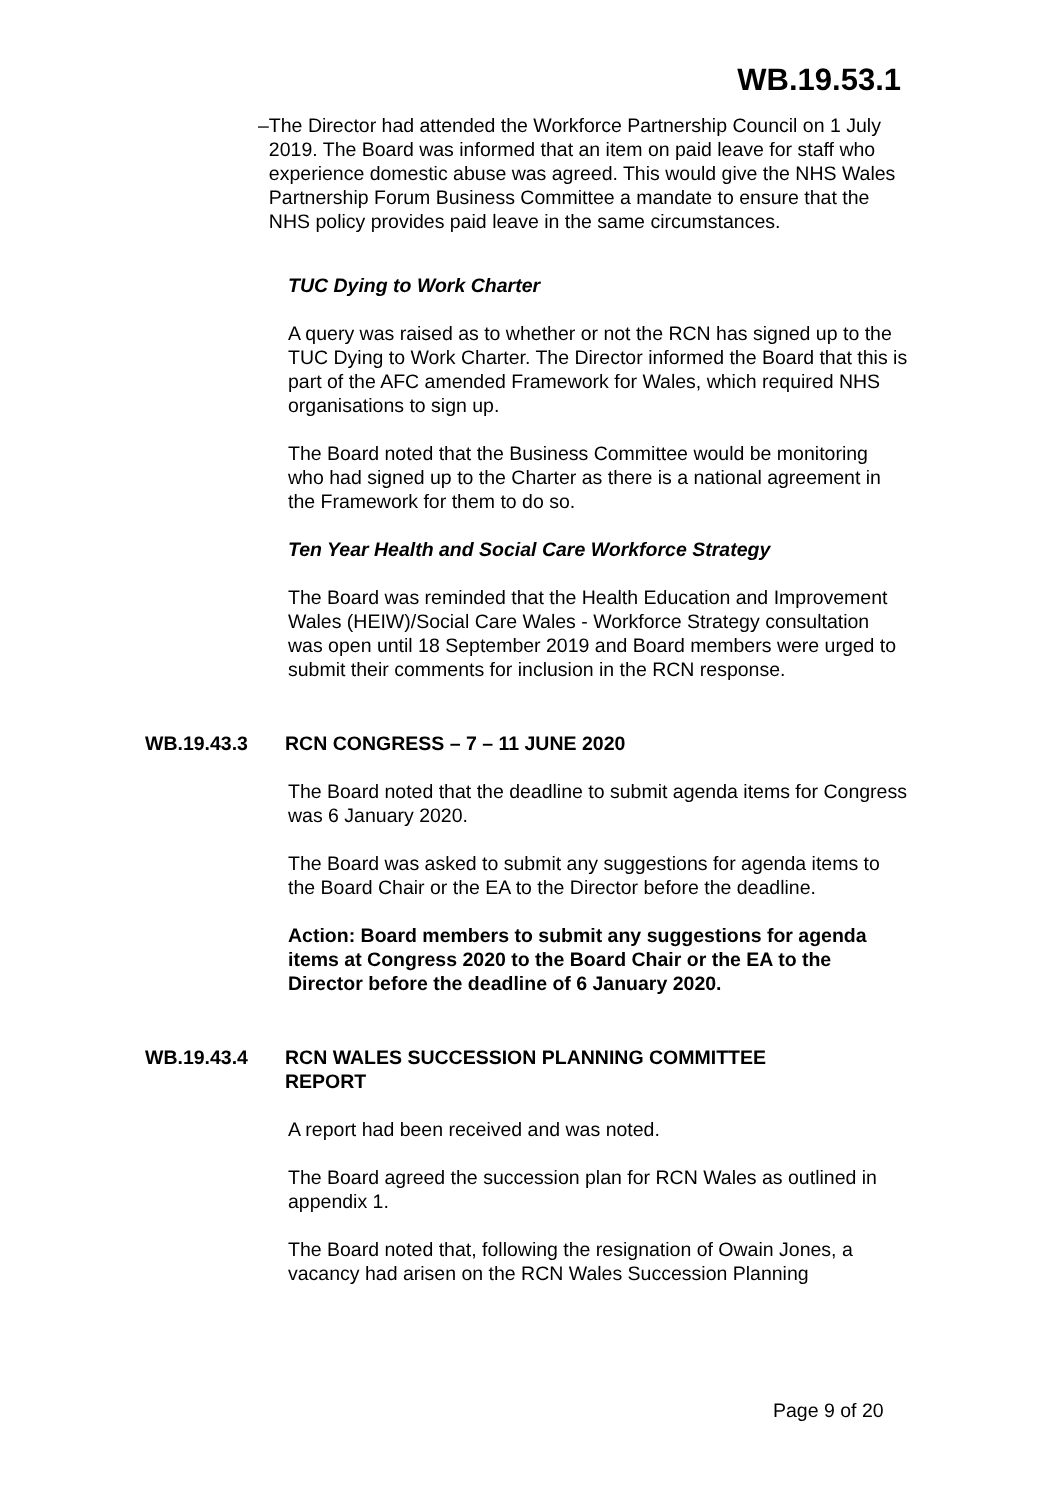WB.19.53.1
– The Director had attended the Workforce Partnership Council on 1 July 2019. The Board was informed that an item on paid leave for staff who experience domestic abuse was agreed. This would give the NHS Wales Partnership Forum Business Committee a mandate to ensure that the NHS policy provides paid leave in the same circumstances.
TUC Dying to Work Charter
A query was raised as to whether or not the RCN has signed up to the TUC Dying to Work Charter. The Director informed the Board that this is part of the AFC amended Framework for Wales, which required NHS organisations to sign up.
The Board noted that the Business Committee would be monitoring who had signed up to the Charter as there is a national agreement in the Framework for them to do so.
Ten Year Health and Social Care Workforce Strategy
The Board was reminded that the Health Education and Improvement Wales (HEIW)/Social Care Wales - Workforce Strategy consultation was open until 18 September 2019 and Board members were urged to submit their comments for inclusion in the RCN response.
WB.19.43.3 RCN CONGRESS – 7 – 11 JUNE 2020
The Board noted that the deadline to submit agenda items for Congress was 6 January 2020.
The Board was asked to submit any suggestions for agenda items to the Board Chair or the EA to the Director before the deadline.
Action: Board members to submit any suggestions for agenda items at Congress 2020 to the Board Chair or the EA to the Director before the deadline of 6 January 2020.
WB.19.43.4 RCN WALES SUCCESSION PLANNING COMMITTEE REPORT
A report had been received and was noted.
The Board agreed the succession plan for RCN Wales as outlined in appendix 1.
The Board noted that, following the resignation of Owain Jones, a vacancy had arisen on the RCN Wales Succession Planning
Page 9 of 20